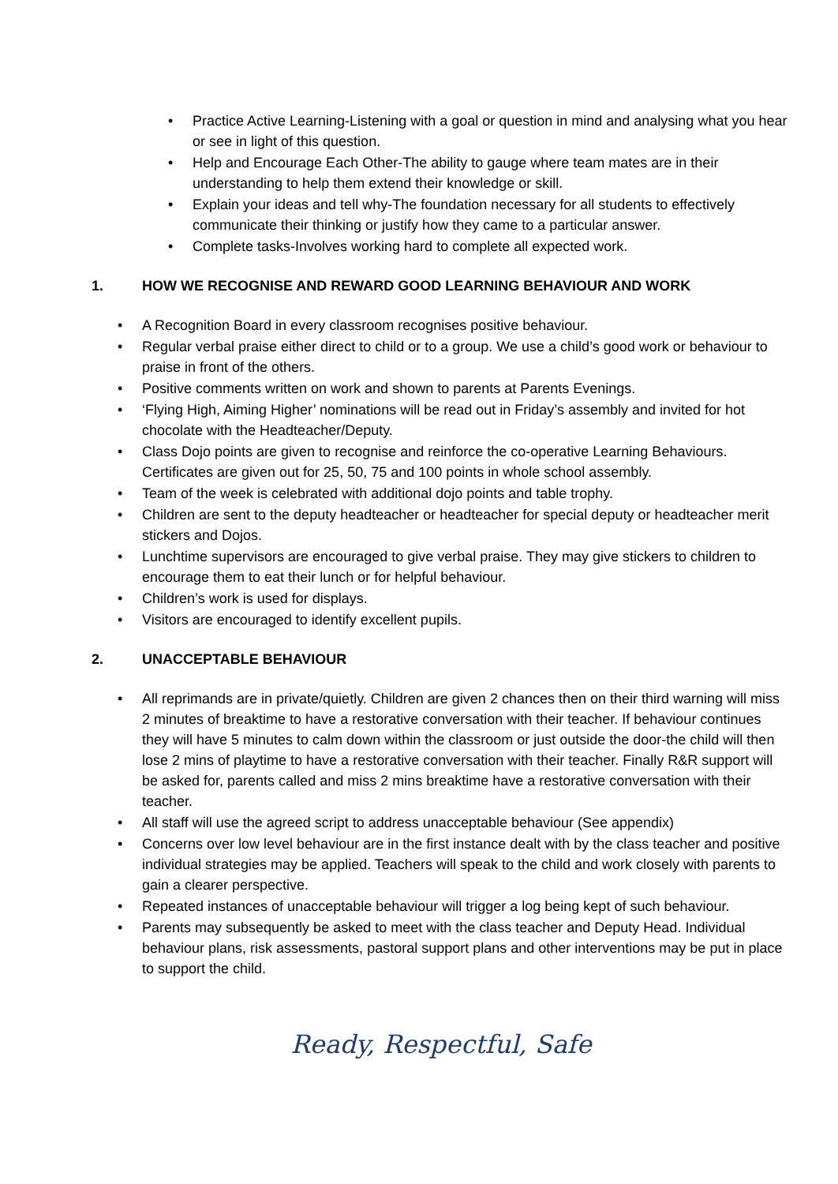• Practice Active Learning-Listening with a goal or question in mind and analysing what you hear or see in light of this question.
• Help and Encourage Each Other-The ability to gauge where team mates are in their understanding to help them extend their knowledge or skill.
• Explain your ideas and tell why-The foundation necessary for all students to effectively communicate their thinking or justify how they came to a particular answer.
• Complete tasks-Involves working hard to complete all expected work.
1. HOW WE RECOGNISE AND REWARD GOOD LEARNING BEHAVIOUR AND WORK
• A Recognition Board in every classroom recognises positive behaviour.
• Regular verbal praise either direct to child or to a group. We use a child’s good work or behaviour to praise in front of the others.
• Positive comments written on work and shown to parents at Parents Evenings.
• ‘Flying High, Aiming Higher’ nominations will be read out in Friday’s assembly and invited for hot chocolate with the Headteacher/Deputy.
• Class Dojo points are given to recognise and reinforce the co-operative Learning Behaviours. Certificates are given out for 25, 50, 75 and 100 points in whole school assembly.
• Team of the week is celebrated with additional dojo points and table trophy.
• Children are sent to the deputy headteacher or headteacher for special deputy or headteacher merit stickers and Dojos.
• Lunchtime supervisors are encouraged to give verbal praise. They may give stickers to children to encourage them to eat their lunch or for helpful behaviour.
• Children’s work is used for displays.
• Visitors are encouraged to identify excellent pupils.
2. UNACCEPTABLE BEHAVIOUR
• All reprimands are in private/quietly. Children are given 2 chances then on their third warning will miss 2 minutes of breaktime to have a restorative conversation with their teacher. If behaviour continues they will have 5 minutes to calm down within the classroom or just outside the door-the child will then lose 2 mins of playtime to have a restorative conversation with their teacher. Finally R&R support will be asked for, parents called and miss 2 mins breaktime have a restorative conversation with their teacher.
• All staff will use the agreed script to address unacceptable behaviour (See appendix)
• Concerns over low level behaviour are in the first instance dealt with by the class teacher and positive individual strategies may be applied. Teachers will speak to the child and work closely with parents to gain a clearer perspective.
• Repeated instances of unacceptable behaviour will trigger a log being kept of such behaviour.
• Parents may subsequently be asked to meet with the class teacher and Deputy Head. Individual behaviour plans, risk assessments, pastoral support plans and other interventions may be put in place to support the child.
Ready, Respectful, Safe